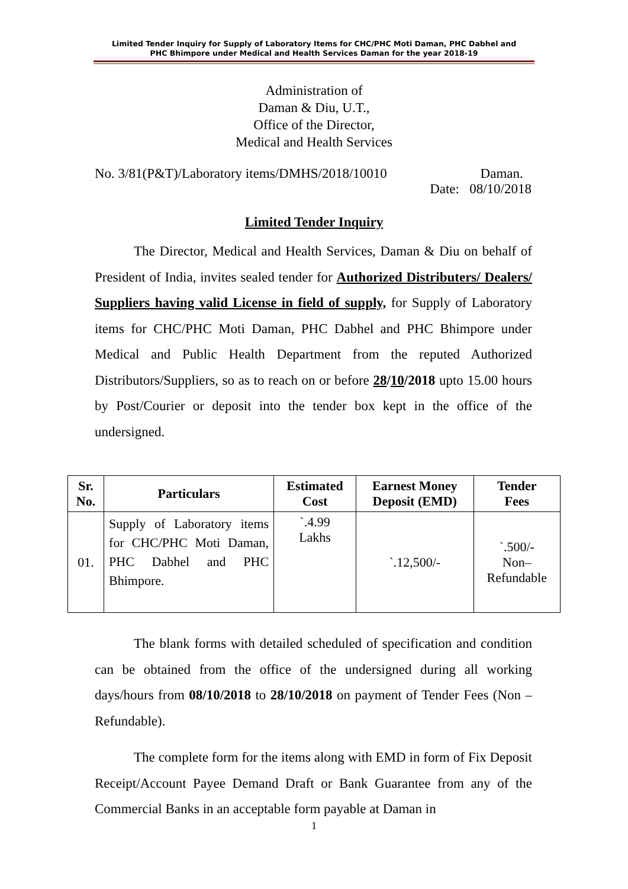Limited Tender Inquiry for Supply of Laboratory Items for CHC/PHC Moti Daman, PHC Dabhel and
PHC Bhimpore under Medical and Health Services Daman for the year 2018-19
Administration of
Daman & Diu, U.T.,
Office of the Director,
Medical and Health Services
No. 3/81(P&T)/Laboratory items/DMHS/2018/10010 Daman.
Date: 08/10/2018
Limited Tender Inquiry
The Director, Medical and Health Services, Daman & Diu on behalf of President of India, invites sealed tender for Authorized Distributers/ Dealers/ Suppliers having valid License in field of supply, for Supply of Laboratory items for CHC/PHC Moti Daman, PHC Dabhel and PHC Bhimpore under Medical and Public Health Department from the reputed Authorized Distributors/Suppliers, so as to reach on or before 28/10/2018 upto 15.00 hours by Post/Courier or deposit into the tender box kept in the office of the undersigned.
| Sr. No. | Particulars | Estimated Cost | Earnest Money Deposit (EMD) | Tender Fees |
| --- | --- | --- | --- | --- |
| 01. | Supply of Laboratory items for CHC/PHC Moti Daman, PHC Dabhel and PHC Bhimpore. | `.4.99 Lakhs | `.12,500/- | `.500/- Non– Refundable |
The blank forms with detailed scheduled of specification and condition can be obtained from the office of the undersigned during all working days/hours from 08/10/2018 to 28/10/2018 on payment of Tender Fees (Non – Refundable).
The complete form for the items along with EMD in form of Fix Deposit Receipt/Account Payee Demand Draft or Bank Guarantee from any of the Commercial Banks in an acceptable form payable at Daman in
1